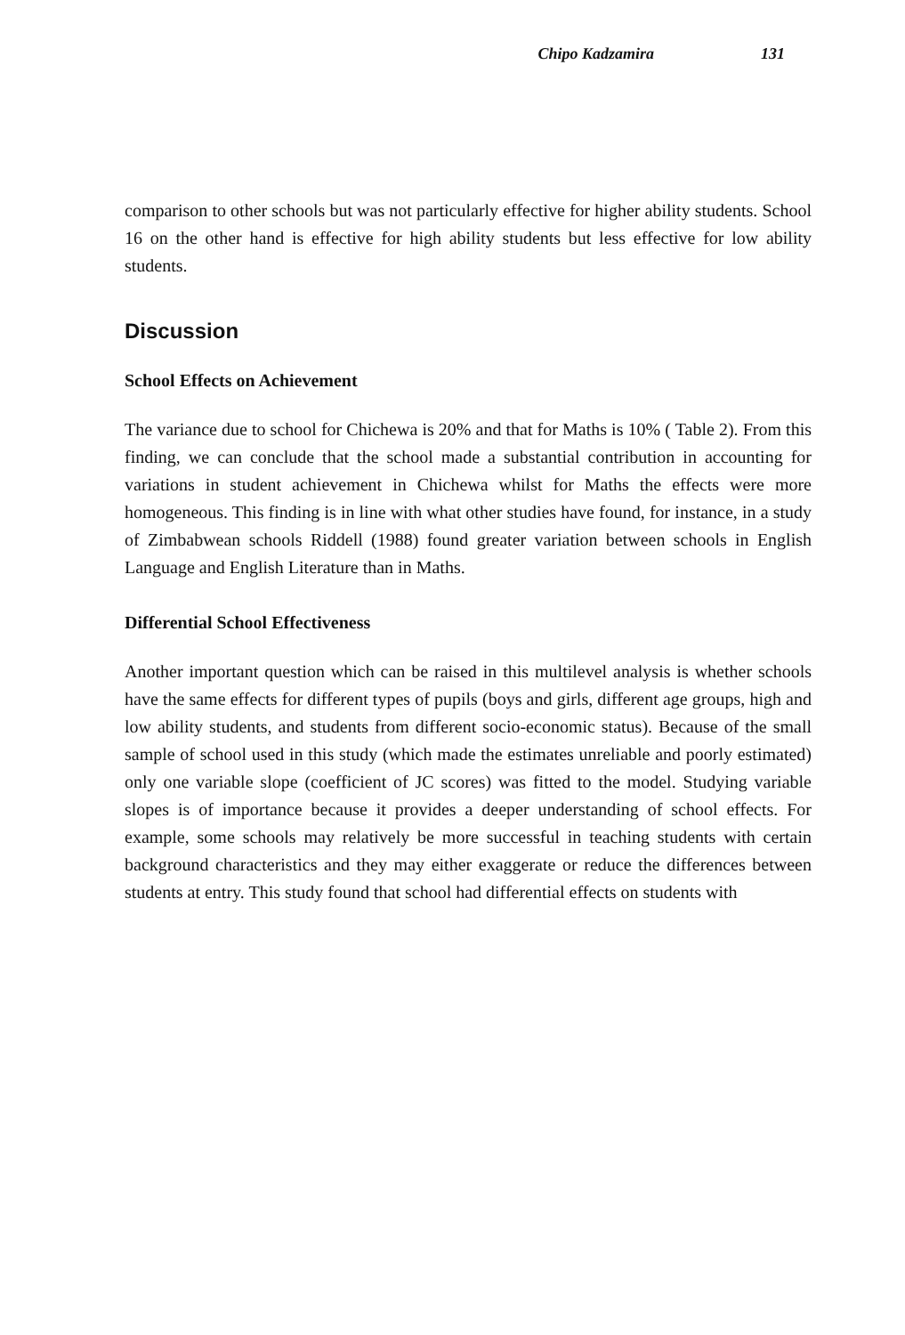Chipo Kadzamira 131
comparison to other schools but was not particularly effective for higher ability students. School 16 on the other hand is effective for high ability students but less effective for low ability students.
Discussion
School Effects on Achievement
The variance due to school for Chichewa is 20% and that for Maths is 10% ( Table 2). From this finding, we can conclude that the school made a substantial contribution in accounting for variations in student achievement in Chichewa whilst for Maths the effects were more homogeneous. This finding is in line with what other studies have found, for instance, in a study of Zimbabwean schools Riddell (1988) found greater variation between schools in English Language and English Literature than in Maths.
Differential School Effectiveness
Another important question which can be raised in this multilevel analysis is whether schools have the same effects for different types of pupils (boys and girls, different age groups, high and low ability students, and students from different socio-economic status). Because of the small sample of school used in this study (which made the estimates unreliable and poorly estimated) only one variable slope (coefficient of JC scores) was fitted to the model. Studying variable slopes is of importance because it provides a deeper understanding of school effects. For example, some schools may relatively be more successful in teaching students with certain background characteristics and they may either exaggerate or reduce the differences between students at entry. This study found that school had differential effects on students with